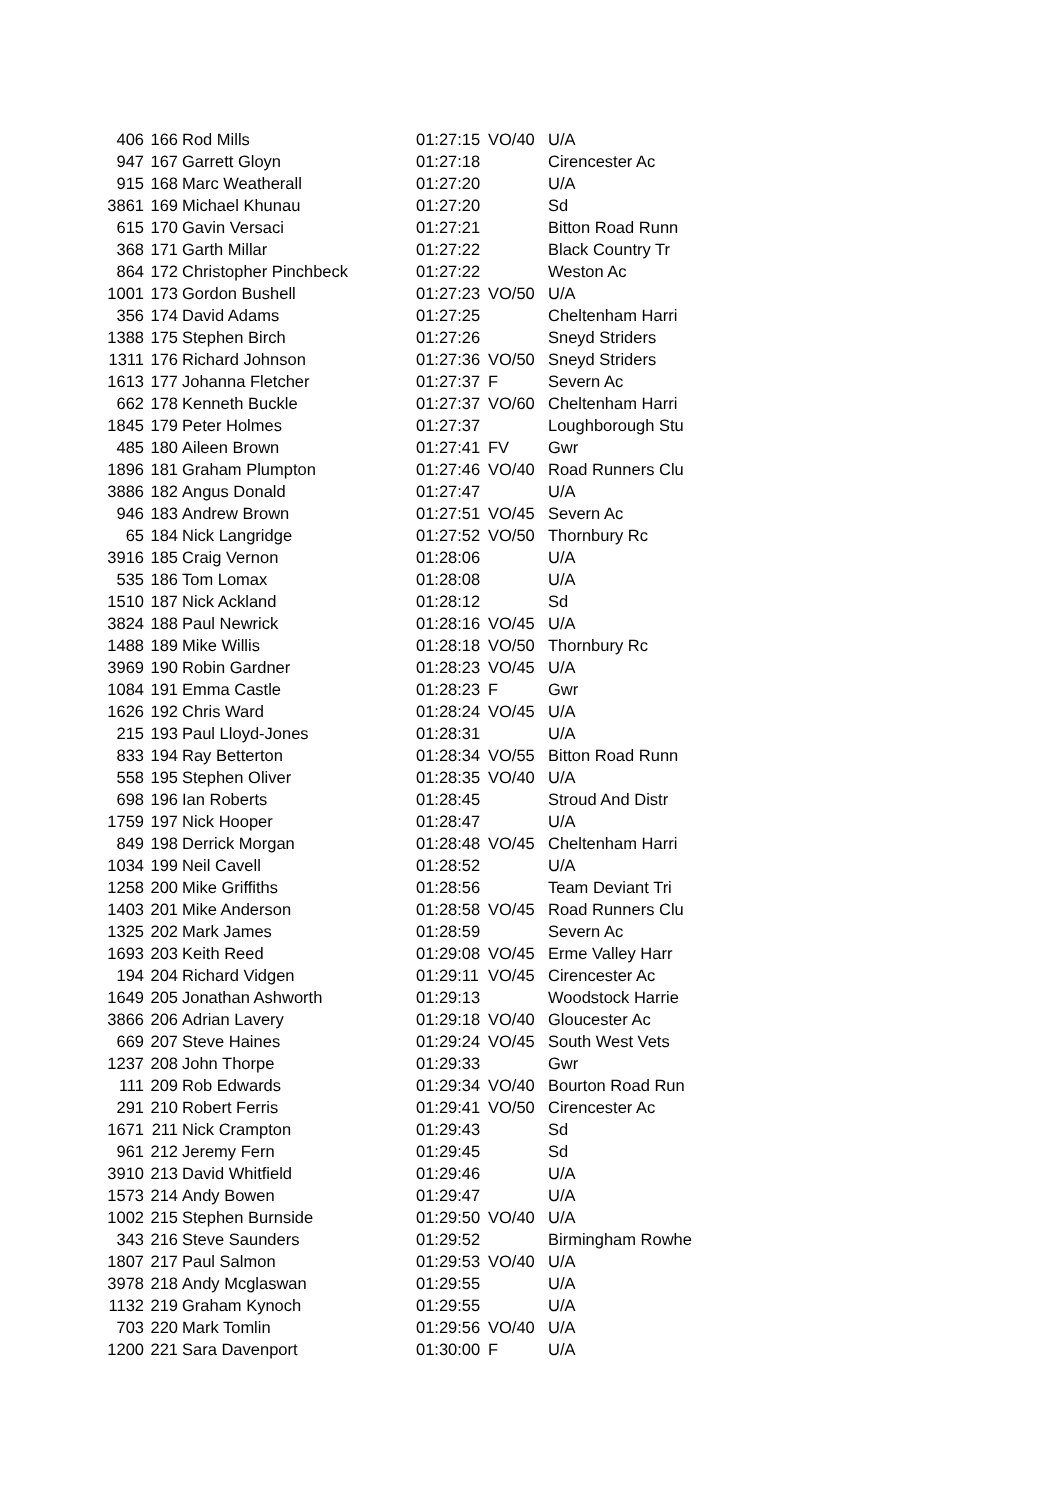| 406 | 166 | Rod Mills | 01:27:15 | VO/40 | U/A |
| 947 | 167 | Garrett Gloyn | 01:27:18 | | Cirencester Ac |
| 915 | 168 | Marc Weatherall | 01:27:20 | | U/A |
| 3861 | 169 | Michael Khunau | 01:27:20 | | Sd |
| 615 | 170 | Gavin Versaci | 01:27:21 | | Bitton Road Runn |
| 368 | 171 | Garth Millar | 01:27:22 | | Black Country Tr |
| 864 | 172 | Christopher Pinchbeck | 01:27:22 | | Weston Ac |
| 1001 | 173 | Gordon Bushell | 01:27:23 | VO/50 | U/A |
| 356 | 174 | David Adams | 01:27:25 | | Cheltenham Harri |
| 1388 | 175 | Stephen Birch | 01:27:26 | | Sneyd Striders |
| 1311 | 176 | Richard Johnson | 01:27:36 | VO/50 | Sneyd Striders |
| 1613 | 177 | Johanna Fletcher | 01:27:37 | F | Severn Ac |
| 662 | 178 | Kenneth Buckle | 01:27:37 | VO/60 | Cheltenham Harri |
| 1845 | 179 | Peter Holmes | 01:27:37 | | Loughborough Stu |
| 485 | 180 | Aileen Brown | 01:27:41 | FV | Gwr |
| 1896 | 181 | Graham Plumpton | 01:27:46 | VO/40 | Road Runners Clu |
| 3886 | 182 | Angus Donald | 01:27:47 | | U/A |
| 946 | 183 | Andrew Brown | 01:27:51 | VO/45 | Severn Ac |
| 65 | 184 | Nick Langridge | 01:27:52 | VO/50 | Thornbury Rc |
| 3916 | 185 | Craig Vernon | 01:28:06 | | U/A |
| 535 | 186 | Tom Lomax | 01:28:08 | | U/A |
| 1510 | 187 | Nick Ackland | 01:28:12 | | Sd |
| 3824 | 188 | Paul Newrick | 01:28:16 | VO/45 | U/A |
| 1488 | 189 | Mike Willis | 01:28:18 | VO/50 | Thornbury Rc |
| 3969 | 190 | Robin Gardner | 01:28:23 | VO/45 | U/A |
| 1084 | 191 | Emma Castle | 01:28:23 | F | Gwr |
| 1626 | 192 | Chris Ward | 01:28:24 | VO/45 | U/A |
| 215 | 193 | Paul Lloyd-Jones | 01:28:31 | | U/A |
| 833 | 194 | Ray Betterton | 01:28:34 | VO/55 | Bitton Road Runn |
| 558 | 195 | Stephen Oliver | 01:28:35 | VO/40 | U/A |
| 698 | 196 | Ian Roberts | 01:28:45 | | Stroud And Distr |
| 1759 | 197 | Nick Hooper | 01:28:47 | | U/A |
| 849 | 198 | Derrick Morgan | 01:28:48 | VO/45 | Cheltenham Harri |
| 1034 | 199 | Neil Cavell | 01:28:52 | | U/A |
| 1258 | 200 | Mike Griffiths | 01:28:56 | | Team Deviant Tri |
| 1403 | 201 | Mike Anderson | 01:28:58 | VO/45 | Road Runners Clu |
| 1325 | 202 | Mark James | 01:28:59 | | Severn Ac |
| 1693 | 203 | Keith Reed | 01:29:08 | VO/45 | Erme Valley Harr |
| 194 | 204 | Richard Vidgen | 01:29:11 | VO/45 | Cirencester Ac |
| 1649 | 205 | Jonathan Ashworth | 01:29:13 | | Woodstock Harrie |
| 3866 | 206 | Adrian Lavery | 01:29:18 | VO/40 | Gloucester Ac |
| 669 | 207 | Steve Haines | 01:29:24 | VO/45 | South West Vets |
| 1237 | 208 | John Thorpe | 01:29:33 | | Gwr |
| 111 | 209 | Rob Edwards | 01:29:34 | VO/40 | Bourton Road Run |
| 291 | 210 | Robert Ferris | 01:29:41 | VO/50 | Cirencester Ac |
| 1671 | 211 | Nick Crampton | 01:29:43 | | Sd |
| 961 | 212 | Jeremy Fern | 01:29:45 | | Sd |
| 3910 | 213 | David Whitfield | 01:29:46 | | U/A |
| 1573 | 214 | Andy Bowen | 01:29:47 | | U/A |
| 1002 | 215 | Stephen Burnside | 01:29:50 | VO/40 | U/A |
| 343 | 216 | Steve Saunders | 01:29:52 | | Birmingham Rowhe |
| 1807 | 217 | Paul Salmon | 01:29:53 | VO/40 | U/A |
| 3978 | 218 | Andy Mcglaswan | 01:29:55 | | U/A |
| 1132 | 219 | Graham Kynoch | 01:29:55 | | U/A |
| 703 | 220 | Mark Tomlin | 01:29:56 | VO/40 | U/A |
| 1200 | 221 | Sara Davenport | 01:30:00 | F | U/A |